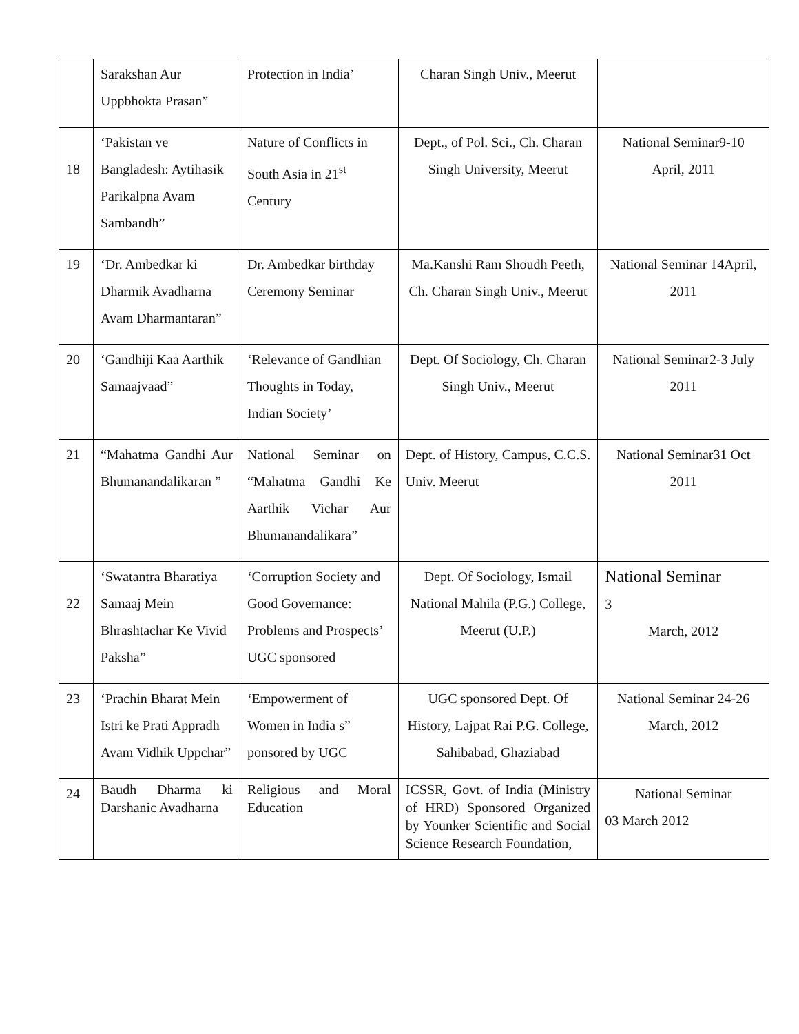| | Sarakshan Aur Uppbhokta Prasan” | Protection in India’ | Charan Singh Univ., Meerut | |
| 18 | ‘Pakistan ve Bangladesh: Aytihasik Parikalpna Avam Sambandh” | Nature of Conflicts in South Asia in 21<sup>st</sup> Century | Dept., of Pol. Sci., Ch. Charan Singh University, Meerut | National Seminar9-10 April, 2011 |
| 19 | ‘Dr. Ambedkar ki Dharmik Avadharna Avam Dharmantaran” | Dr. Ambedkar birthday Ceremony Seminar | Ma.Kanshi Ram Shoudh Peeth, Ch. Charan Singh Univ., Meerut | National Seminar 14April, 2011 |
| 20 | ‘Gandhiji Kaa Aarthik Samaajvaad” | ‘Relevance of Gandhian Thoughts in Today, Indian Society’ | Dept. Of Sociology, Ch. Charan Singh Univ., Meerut | National Seminar2-3 July 2011 |
| 21 | “Mahatma Gandhi Aur Bhumanandalikaran ” | National Seminar on “Mahatma Gandhi Ke Aarthik Vichar Aur Bhumanandalikara” | Dept. of History, Campus, C.C.S. Univ. Meerut | National Seminar31 Oct 2011 |
| 22 | ‘Swatantra Bharatiya Samaaj Mein Bhrashtachar Ke Vivid Paksha” | ‘Corruption Society and Good Governance: Problems and Prospects’ UGC sponsored | Dept. Of Sociology, Ismail National Mahila (P.G.) College, Meerut (U.P.) | National Seminar 3 March, 2012 |
| 23 | ‘Prachin Bharat Mein Istri ke Prati Appradh Avam Vidhik Uppchar” | ‘Empowerment of Women in India s” ponsored by UGC | UGC sponsored Dept. Of History, Lajpat Rai P.G. College, Sahibabad, Ghaziabad | National Seminar 24-26 March, 2012 |
| 24 | Baudh Dharma ki Darshanic Avadharna | Religious and Moral Education | ICSSR, Govt. of India (Ministry of HRD) Sponsored Organized by Younker Scientific and Social Science Research Foundation, | National Seminar 03 March 2012 |